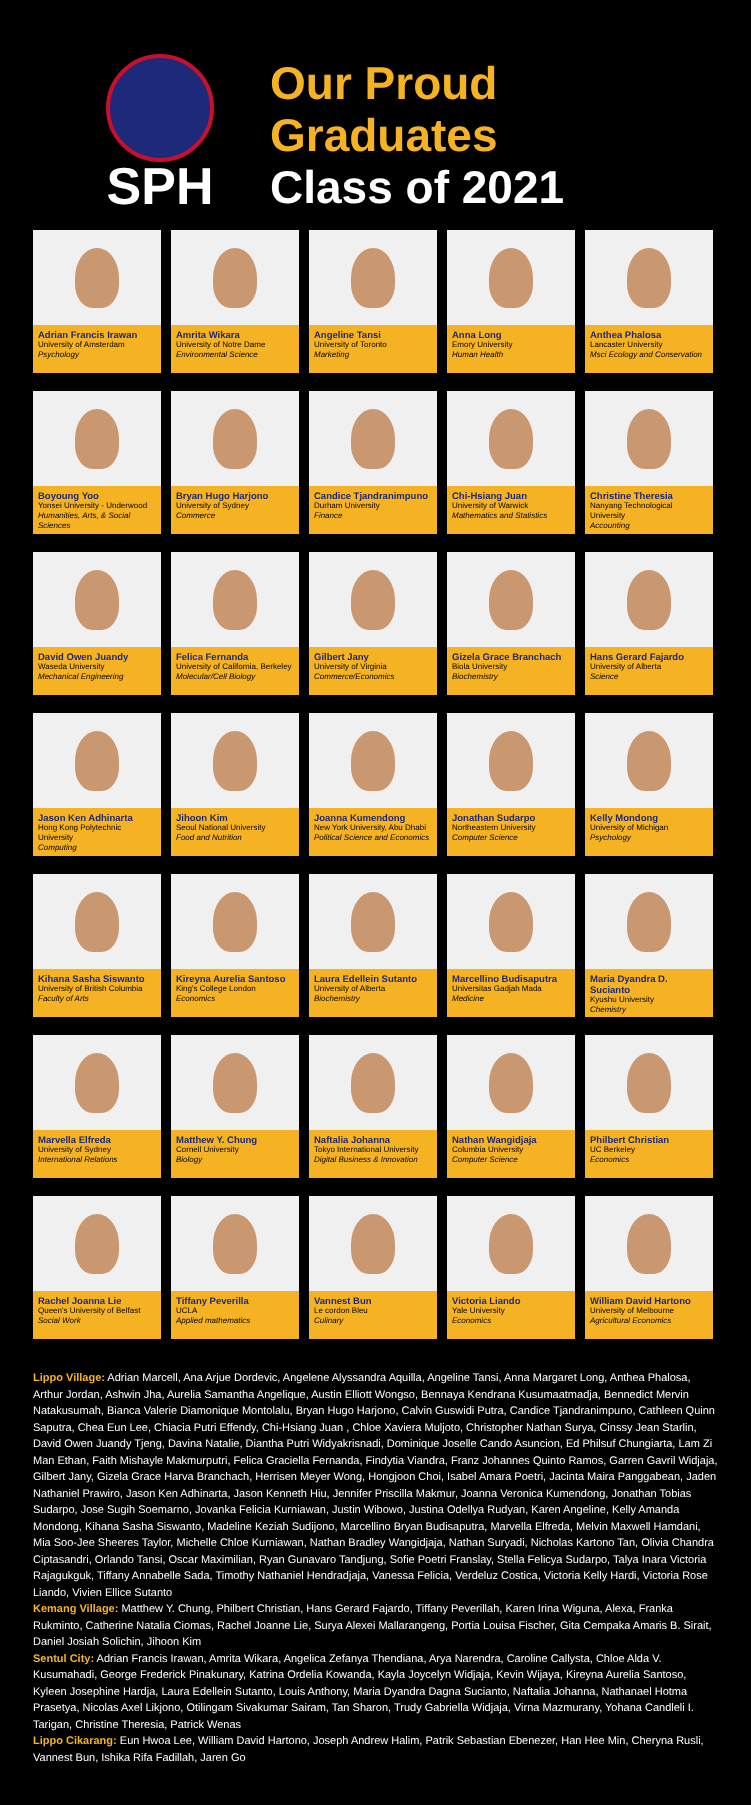SPH
Our Proud
Graduates
Class of 2021
Adrian Francis Irawan
University of Amsterdam
Psychology
Amrita Wikara
University of Notre Dame
Environmental Science
Angeline Tansi
University of Toronto
Marketing
Anna Long
Emory University
Human Health
Anthea Phalosa
Lancaster University
Msci Ecology and Conservation
Boyoung Yoo
Yonsei University - Underwood
Humanities, Arts, & Social Sciences
Bryan Hugo Harjono
University of Sydney
Commerce
Candice Tjandranimpuno
Durham University
Finance
Chi-Hsiang Juan
University of Warwick
Mathematics and Statistics
Christine Theresia
Nanyang Technological University
Accounting
David Owen Juandy
Waseda University
Mechanical Engineering
Felica Fernanda
University of California, Berkeley
Molecular/Cell Biology
Gilbert Jany
University of Virginia
Commerce/Economics
Gizela Grace Branchach
Biola University
Biochemistry
Hans Gerard Fajardo
University of Alberta
Science
Jason Ken Adhinarta
Hong Kong Polytechnic University
Computing
Jihoon Kim
Seoul National University
Food and Nutrition
Joanna Kumendong
New York University, Abu Dhabi
Political Science and Economics
Jonathan Sudarpo
Northeastern University
Computer Science
Kelly Mondong
University of Michigan
Psychology
Kihana Sasha Siswanto
University of British Columbia
Faculty of Arts
Kireyna Aurelia Santoso
King's College London
Economics
Laura Edellein Sutanto
University of Alberta
Biochemistry
Marcellino Budisaputra
Universitas Gadjah Mada
Medicine
Maria Dyandra D. Sucianto
Kyushu University
Chemistry
Marvella Elfreda
University of Sydney
International Relations
Matthew Y. Chung
Cornell University
Biology
Naftalia Johanna
Tokyo International University
Digital Business & Innovation
Nathan Wangidjaja
Columbia University
Computer Science
Philbert Christian
UC Berkeley
Economics
Rachel Joanna Lie
Queen's University of Belfast
Social Work
Tiffany Peverilla
UCLA
Applied mathematics
Vannest Bun
Le cordon Bleu
Culinary
Victoria Liando
Yale University
Economics
William David Hartono
University of Melbourne
Agricultural Economics
Lippo Village: Adrian Marcell, Ana Arjue Dordevic, Angelene Alyssandra Aquilla, Angeline Tansi, Anna Margaret Long, Anthea Phalosa, Arthur Jordan, Ashwin Jha, Aurelia Samantha Angelique, Austin Elliott Wongso, Bennaya Kendrana Kusumaatmadja, Bennedict Mervin Natakusumah, Bianca Valerie Diamonique Montolalu, Bryan Hugo Harjono, Calvin Guswidi Putra, Candice Tjandranimpuno, Cathleen Quinn Saputra, Chea Eun Lee, Chiacia Putri Effendy, Chi-Hsiang Juan , Chloe Xaviera Muljoto, Christopher Nathan Surya, Cinssy Jean Starlin, David Owen Juandy Tjeng, Davina Natalie, Diantha Putri Widyakrisnadi, Dominique Joselle Cando Asuncion, Ed Philsuf Chungiarta, Lam Zi Man Ethan, Faith Mishayle Makmurputri, Felica Graciella Fernanda, Findytia Viandra, Franz Johannes Quinto Ramos, Garren Gavril Widjaja, Gilbert Jany, Gizela Grace Harva Branchach, Herrisen Meyer Wong, Hongjoon Choi, Isabel Amara Poetri, Jacinta Maira Panggabean, Jaden Nathaniel Prawiro, Jason Ken Adhinarta, Jason Kenneth Hiu, Jennifer Priscilla Makmur, Joanna Veronica Kumendong, Jonathan Tobias Sudarpo, Jose Sugih Soemarno, Jovanka Felicia Kurniawan, Justin Wibowo, Justina Odellya Rudyan, Karen Angeline, Kelly Amanda Mondong, Kihana Sasha Siswanto, Madeline Keziah Sudijono, Marcellino Bryan Budisaputra, Marvella Elfreda, Melvin Maxwell Hamdani, Mia Soo-Jee Sheeres Taylor, Michelle Chloe Kurniawan, Nathan Bradley Wangidjaja, Nathan Suryadi, Nicholas Kartono Tan, Olivia Chandra Ciptasandri, Orlando Tansi, Oscar Maximilian, Ryan Gunavaro Tandjung, Sofie Poetri Franslay, Stella Felicya Sudarpo, Talya Inara Victoria Rajagukguk, Tiffany Annabelle Sada, Timothy Nathaniel Hendradjaja, Vanessa Felicia, Verdeluz Costica, Victoria Kelly Hardi, Victoria Rose Liando, Vivien Ellice Sutanto
Kemang Village: Matthew Y. Chung, Philbert Christian, Hans Gerard Fajardo, Tiffany Peverillah, Karen Irina Wiguna, Alexa, Franka Rukminto, Catherine Natalia Ciomas, Rachel Joanne Lie, Surya Alexei Mallarangeng, Portia Louisa Fischer, Gita Cempaka Amaris B. Sirait, Daniel Josiah Solichin, Jihoon Kim
Sentul City: Adrian Francis Irawan, Amrita Wikara, Angelica Zefanya Thendiana, Arya Narendra, Caroline Callysta, Chloe Alda V. Kusumahadi, George Frederick Pinakunary, Katrina Ordelia Kowanda, Kayla Joycelyn Widjaja, Kevin Wijaya, Kireyna Aurelia Santoso, Kyleen Josephine Hardja, Laura Edellein Sutanto, Louis Anthony, Maria Dyandra Dagna Sucianto, Naftalia Johanna, Nathanael Hotma Prasetya, Nicolas Axel Likjono, Otilingam Sivakumar Sairam, Tan Sharon, Trudy Gabriella Widjaja, Virna Mazmurany, Yohana Candleli I. Tarigan, Christine Theresia, Patrick Wenas
Lippo Cikarang: Eun Hwoa Lee, William David Hartono, Joseph Andrew Halim, Patrik Sebastian Ebenezer, Han Hee Min, Cheryna Rusli, Vannest Bun, Ishika Rifa Fadillah, Jaren Go